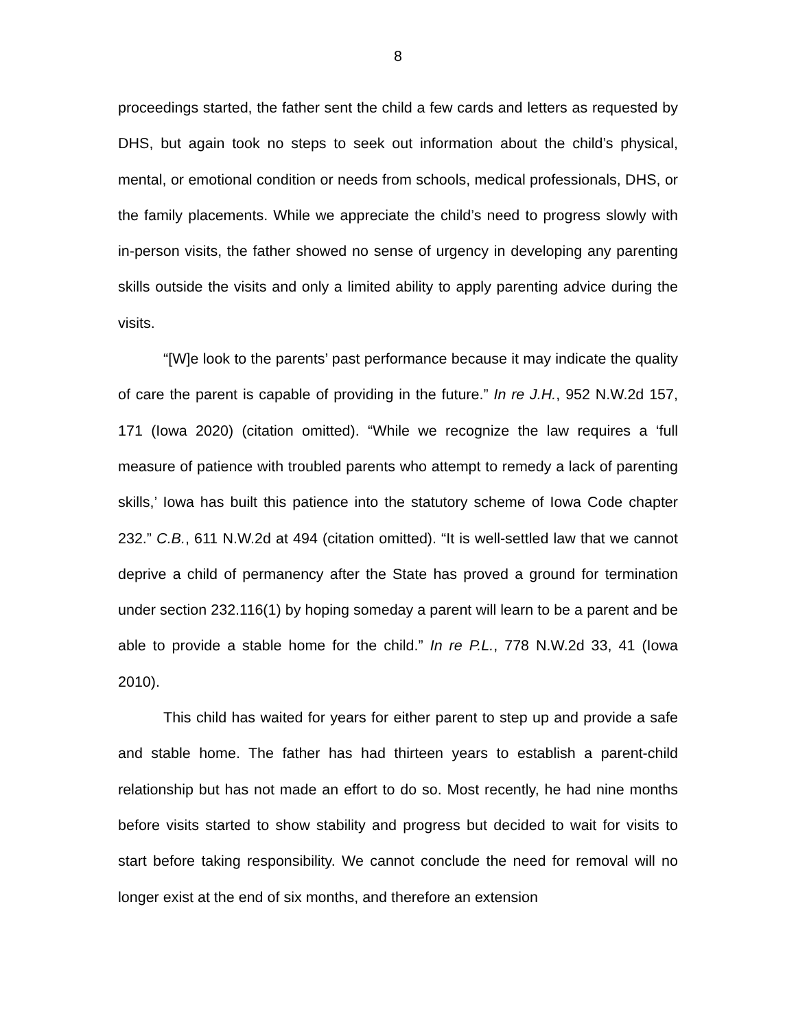8
proceedings started, the father sent the child a few cards and letters as requested by DHS, but again took no steps to seek out information about the child’s physical, mental, or emotional condition or needs from schools, medical professionals, DHS, or the family placements. While we appreciate the child’s need to progress slowly with in-person visits, the father showed no sense of urgency in developing any parenting skills outside the visits and only a limited ability to apply parenting advice during the visits.
“[W]e look to the parents’ past performance because it may indicate the quality of care the parent is capable of providing in the future.” In re J.H., 952 N.W.2d 157, 171 (Iowa 2020) (citation omitted). “While we recognize the law requires a ‘full measure of patience with troubled parents who attempt to remedy a lack of parenting skills,’ Iowa has built this patience into the statutory scheme of Iowa Code chapter 232.” C.B., 611 N.W.2d at 494 (citation omitted). “It is well-settled law that we cannot deprive a child of permanency after the State has proved a ground for termination under section 232.116(1) by hoping someday a parent will learn to be a parent and be able to provide a stable home for the child.” In re P.L., 778 N.W.2d 33, 41 (Iowa 2010).
This child has waited for years for either parent to step up and provide a safe and stable home. The father has had thirteen years to establish a parent-child relationship but has not made an effort to do so. Most recently, he had nine months before visits started to show stability and progress but decided to wait for visits to start before taking responsibility. We cannot conclude the need for removal will no longer exist at the end of six months, and therefore an extension